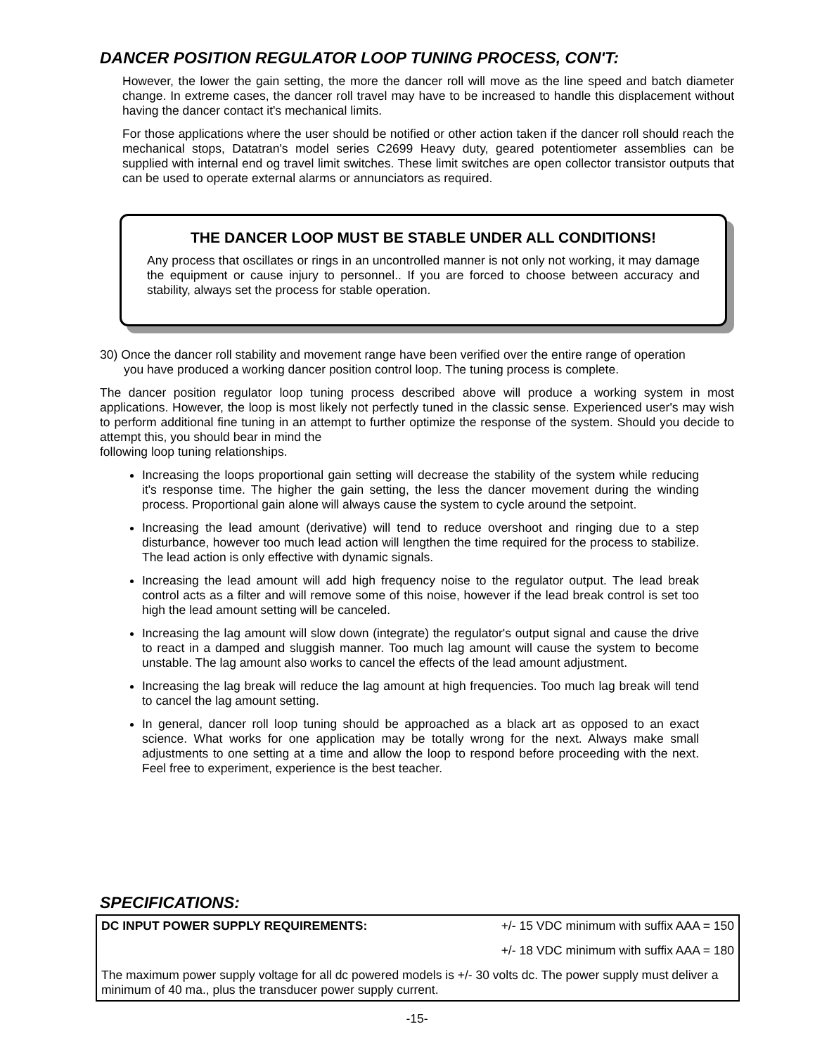DANCER POSITION REGULATOR LOOP TUNING PROCESS, CON'T:
However, the lower the gain setting, the more the dancer roll will move as the line speed and batch diameter change. In extreme cases, the dancer roll travel may have to be increased to handle this displacement without having the dancer contact it's mechanical limits.
For those applications where the user should be notified or other action taken if the dancer roll should reach the mechanical stops, Datatran's model series C2699 Heavy duty, geared potentiometer assemblies can be supplied with internal end og travel limit switches. These limit switches are open collector transistor outputs that can be used to operate external alarms or annunciators as required.
THE DANCER LOOP MUST BE STABLE UNDER ALL CONDITIONS!
Any process that oscillates or rings in an uncontrolled manner is not only not working, it may damage the equipment or cause injury to personnel.. If you are forced to choose between accuracy and stability, always set the process for stable operation.
30) Once the dancer roll stability and movement range have been verified over the entire range of operation
you have produced a working dancer position control loop. The tuning process is complete.
The dancer position regulator loop tuning process described above will produce a working system in most applications. However, the loop is most likely not perfectly tuned in the classic sense. Experienced user's may wish to perform additional fine tuning in an attempt to further optimize the response of the system. Should you decide to attempt this, you should bear in mind the
following loop tuning relationships.
Increasing the loops proportional gain setting will decrease the stability of the system while reducing it's response time. The higher the gain setting, the less the dancer movement during the winding process. Proportional gain alone will always cause the system to cycle around the setpoint.
Increasing the lead amount (derivative) will tend to reduce overshoot and ringing due to a step disturbance, however too much lead action will lengthen the time required for the process to stabilize. The lead action is only effective with dynamic signals.
Increasing the lead amount will add high frequency noise to the regulator output. The lead break control acts as a filter and will remove some of this noise, however if the lead break control is set too high the lead amount setting will be canceled.
Increasing the lag amount will slow down (integrate) the regulator's output signal and cause the drive to react in a damped and sluggish manner. Too much lag amount will cause the system to become unstable. The lag amount also works to cancel the effects of the lead amount adjustment.
Increasing the lag break will reduce the lag amount at high frequencies. Too much lag break will tend to cancel the lag amount setting.
In general, dancer roll loop tuning should be approached as a black art as opposed to an exact science. What works for one application may be totally wrong for the next. Always make small adjustments to one setting at a time and allow the loop to respond before proceeding with the next. Feel free to experiment, experience is the best teacher.
SPECIFICATIONS:
| DC INPUT POWER SUPPLY REQUIREMENTS: | +/- 15 VDC minimum with suffix AAA = 150 |
| | +/- 18 VDC minimum with suffix AAA = 180 |
| The maximum power supply voltage for all dc powered models is +/- 30 volts dc. The power supply must deliver a minimum of 40 ma., plus the transducer power supply current. | |
-15-